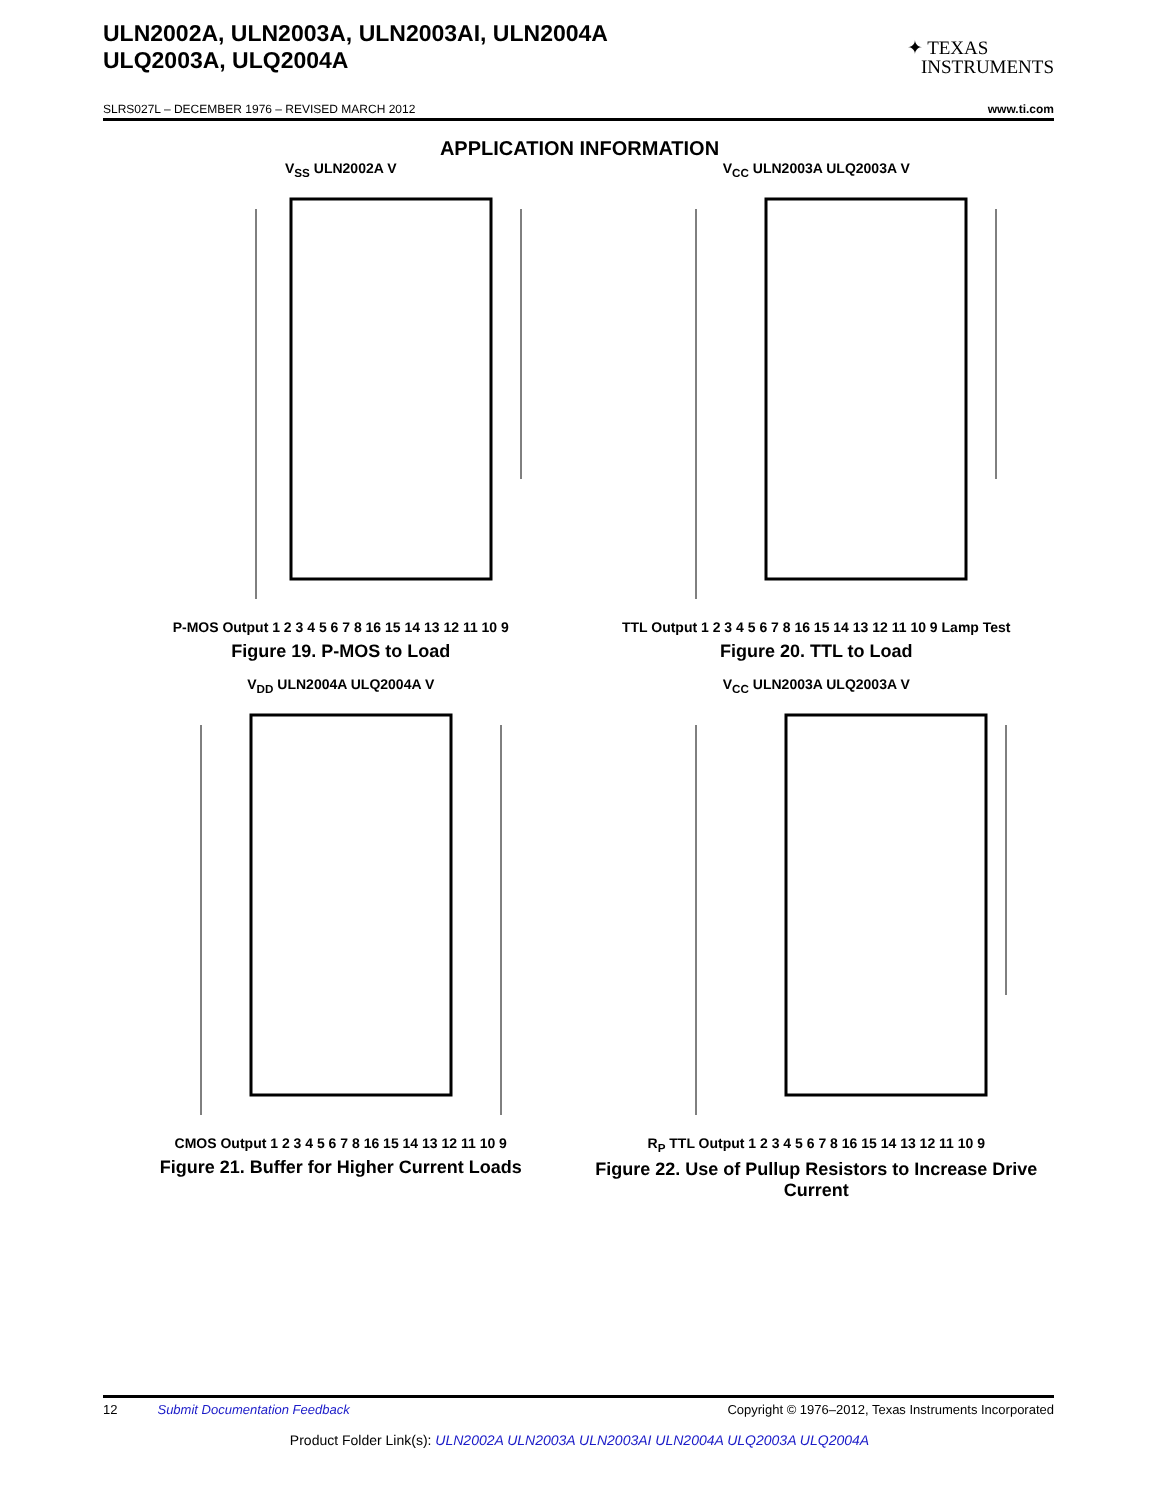ULN2002A, ULN2003A, ULN2003AI, ULN2004A
ULQ2003A, ULQ2004A
✦ TEXAS
INSTRUMENTS
SLRS027L – DECEMBER 1976 – REVISED MARCH 2012 www.ti.com
APPLICATION INFORMATION
V<sub>SS</sub> ULN2002A V
P-MOS Output 1 2 3 4 5 6 7 8 16 15 14 13 12 11 10 9
Figure 19. P-MOS to Load
V<sub>CC</sub> ULN2003A ULQ2003A V
TTL Output 1 2 3 4 5 6 7 8 16 15 14 13 12 11 10 9 Lamp Test
Figure 20. TTL to Load
V<sub>DD</sub> ULN2004A ULQ2004A V
CMOS Output 1 2 3 4 5 6 7 8 16 15 14 13 12 11 10 9
Figure 21. Buffer for Higher Current Loads
V<sub>CC</sub> ULN2003A ULQ2003A V
R<sub>P</sub> TTL Output 1 2 3 4 5 6 7 8 16 15 14 13 12 11 10 9
Figure 22. Use of Pullup Resistors to Increase Drive Current
12 Submit Documentation Feedback Copyright © 1976–2012, Texas Instruments Incorporated
Product Folder Link(s): ULN2002A ULN2003A ULN2003AI ULN2004A ULQ2003A ULQ2004A